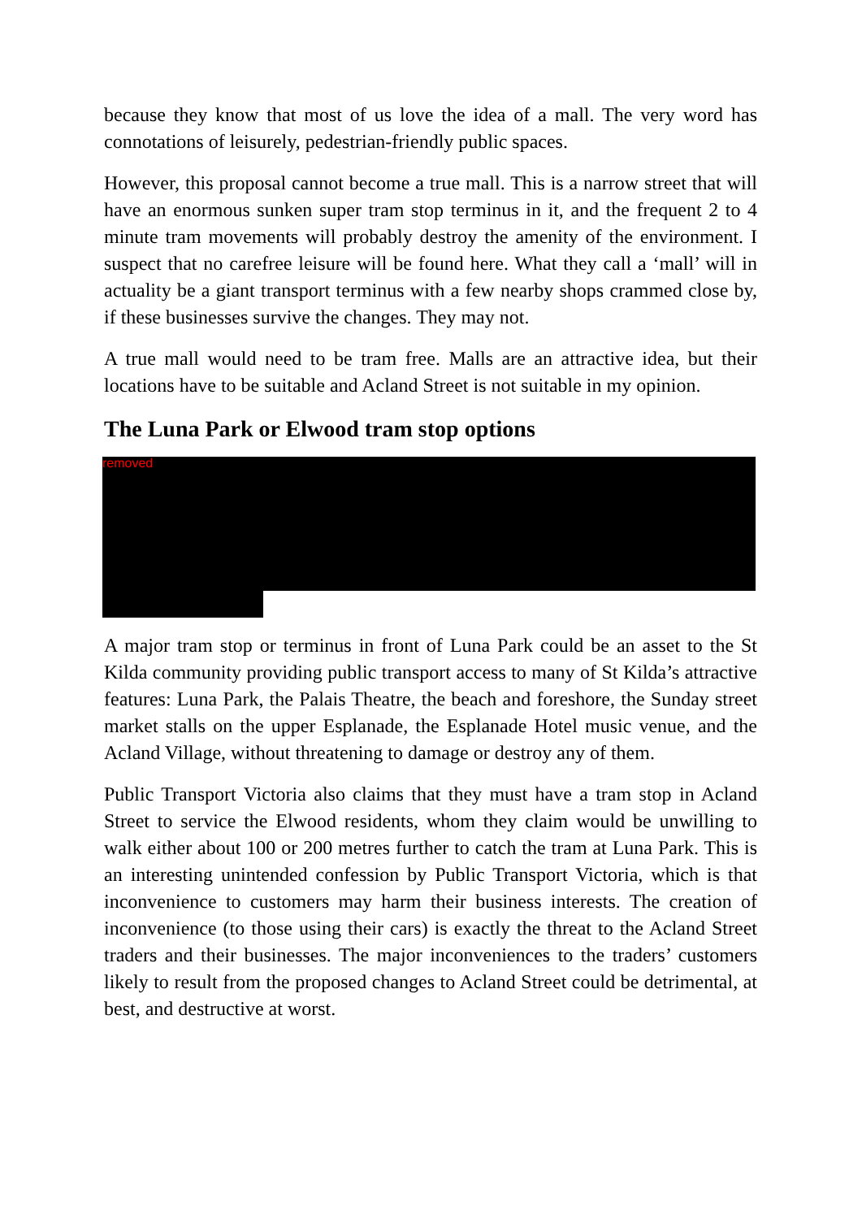because they know that most of us love the idea of a mall. The very word has connotations of leisurely, pedestrian-friendly public spaces.
However, this proposal cannot become a true mall. This is a narrow street that will have an enormous sunken super tram stop terminus in it, and the frequent 2 to 4 minute tram movements will probably destroy the amenity of the environment. I suspect that no carefree leisure will be found here. What they call a ‘mall’ will in actuality be a giant transport terminus with a few nearby shops crammed close by, if these businesses survive the changes. They may not.
A true mall would need to be tram free. Malls are an attractive idea, but their locations have to be suitable and Acland Street is not suitable in my opinion.
The Luna Park or Elwood tram stop options
removed
A major tram stop or terminus in front of Luna Park could be an asset to the St Kilda community providing public transport access to many of St Kilda’s attractive features: Luna Park, the Palais Theatre, the beach and foreshore, the Sunday street market stalls on the upper Esplanade, the Esplanade Hotel music venue, and the Acland Village, without threatening to damage or destroy any of them.
Public Transport Victoria also claims that they must have a tram stop in Acland Street to service the Elwood residents, whom they claim would be unwilling to walk either about 100 or 200 metres further to catch the tram at Luna Park. This is an interesting unintended confession by Public Transport Victoria, which is that inconvenience to customers may harm their business interests. The creation of inconvenience (to those using their cars) is exactly the threat to the Acland Street traders and their businesses. The major inconveniences to the traders’ customers likely to result from the proposed changes to Acland Street could be detrimental, at best, and destructive at worst.